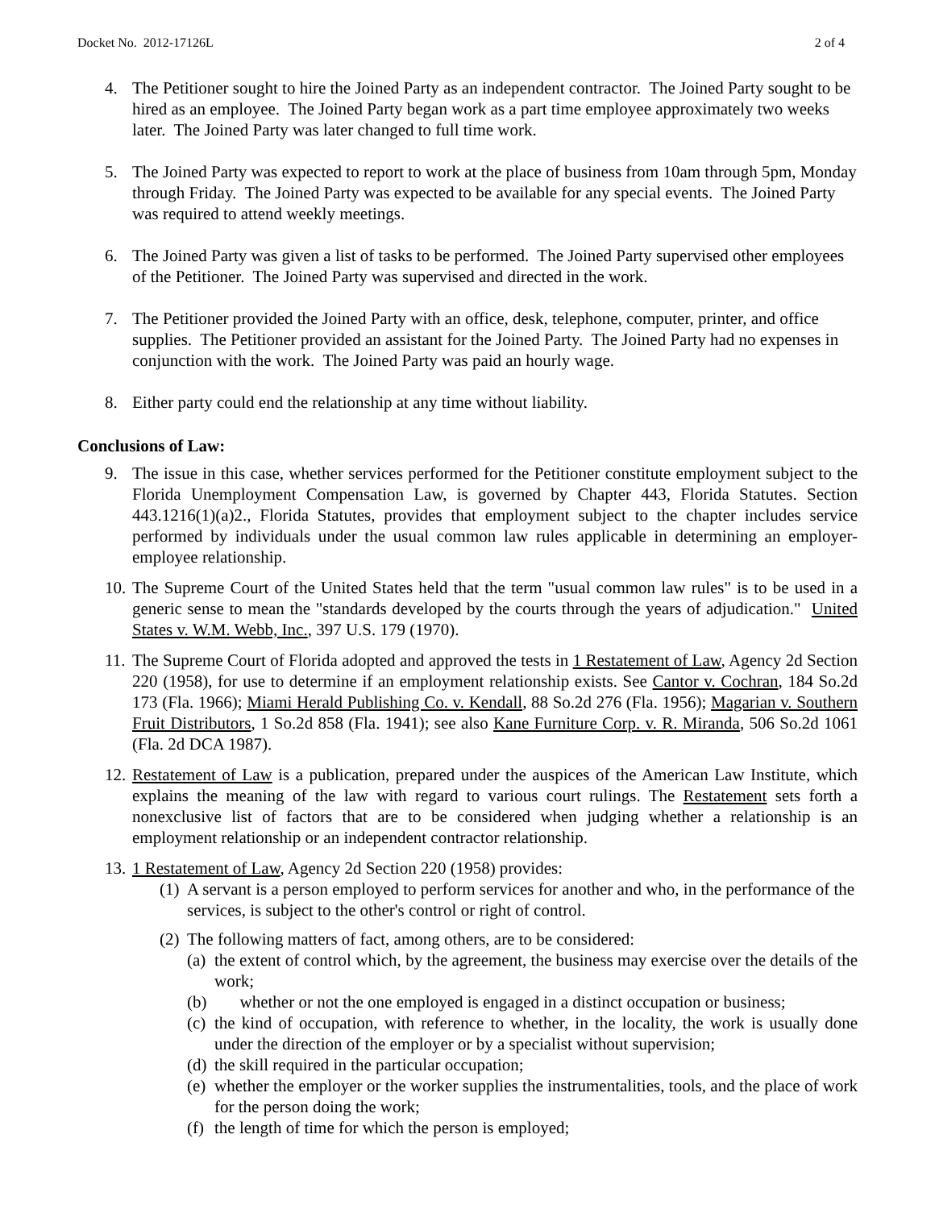Docket No. 2012-17126L 2 of 4
4. The Petitioner sought to hire the Joined Party as an independent contractor. The Joined Party sought to be hired as an employee. The Joined Party began work as a part time employee approximately two weeks later. The Joined Party was later changed to full time work.
5. The Joined Party was expected to report to work at the place of business from 10am through 5pm, Monday through Friday. The Joined Party was expected to be available for any special events. The Joined Party was required to attend weekly meetings.
6. The Joined Party was given a list of tasks to be performed. The Joined Party supervised other employees of the Petitioner. The Joined Party was supervised and directed in the work.
7. The Petitioner provided the Joined Party with an office, desk, telephone, computer, printer, and office supplies. The Petitioner provided an assistant for the Joined Party. The Joined Party had no expenses in conjunction with the work. The Joined Party was paid an hourly wage.
8. Either party could end the relationship at any time without liability.
Conclusions of Law:
9. The issue in this case, whether services performed for the Petitioner constitute employment subject to the Florida Unemployment Compensation Law, is governed by Chapter 443, Florida Statutes. Section 443.1216(1)(a)2., Florida Statutes, provides that employment subject to the chapter includes service performed by individuals under the usual common law rules applicable in determining an employer-employee relationship.
10. The Supreme Court of the United States held that the term "usual common law rules" is to be used in a generic sense to mean the "standards developed by the courts through the years of adjudication." United States v. W.M. Webb, Inc., 397 U.S. 179 (1970).
11. The Supreme Court of Florida adopted and approved the tests in 1 Restatement of Law, Agency 2d Section 220 (1958), for use to determine if an employment relationship exists. See Cantor v. Cochran, 184 So.2d 173 (Fla. 1966); Miami Herald Publishing Co. v. Kendall, 88 So.2d 276 (Fla. 1956); Magarian v. Southern Fruit Distributors, 1 So.2d 858 (Fla. 1941); see also Kane Furniture Corp. v. R. Miranda, 506 So.2d 1061 (Fla. 2d DCA 1987).
12. Restatement of Law is a publication, prepared under the auspices of the American Law Institute, which explains the meaning of the law with regard to various court rulings. The Restatement sets forth a nonexclusive list of factors that are to be considered when judging whether a relationship is an employment relationship or an independent contractor relationship.
13. 1 Restatement of Law, Agency 2d Section 220 (1958) provides:
(1) A servant is a person employed to perform services for another and who, in the performance of the services, is subject to the other's control or right of control.
(2) The following matters of fact, among others, are to be considered:
(a) the extent of control which, by the agreement, the business may exercise over the details of the work;
(b) whether or not the one employed is engaged in a distinct occupation or business;
(c) the kind of occupation, with reference to whether, in the locality, the work is usually done under the direction of the employer or by a specialist without supervision;
(d) the skill required in the particular occupation;
(e) whether the employer or the worker supplies the instrumentalities, tools, and the place of work for the person doing the work;
(f) the length of time for which the person is employed;